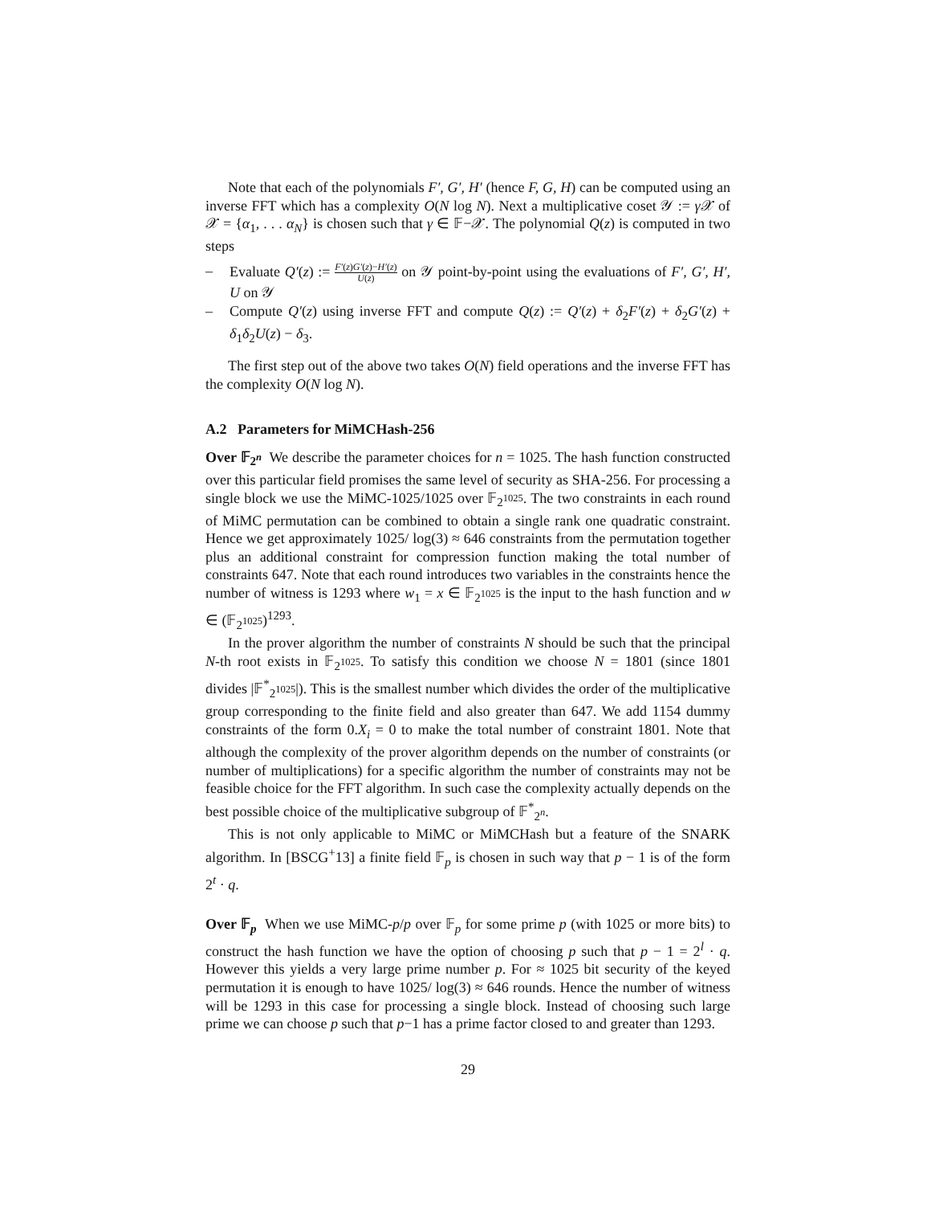Note that each of the polynomials F′, G′, H′ (hence F, G, H) can be computed using an inverse FFT which has a complexity O(N log N). Next a multiplicative coset 𝒴 := γ 𝒳 of 𝒳 = {α<sub>1</sub>, . . . α<sub>N</sub>} is chosen such that γ ∈ 𝔽−𝒳. The polynomial Q(z) is computed in two steps
– Evaluate Q′(z) := F′(z)G′(z)−H′(z) U(z) on 𝒴 point-by-point using the evaluations of F′, G′, H′, U on 𝒴
– Compute Q′(z) using inverse FFT and compute Q(z) := Q′(z) + δ<sub>2</sub>F′(z) + δ<sub>2</sub>G′(z) + δ<sub>1</sub>δ<sub>2</sub>U(z) − δ<sub>3</sub>.
The first step out of the above two takes O(N) field operations and the inverse FFT has the complexity O(N log N).
A.2 Parameters for MiMCHash-256
Over 𝔽<sub>2<sup>n</sup></sub> We describe the parameter choices for n = 1025. The hash function constructed over this particular field promises the same level of security as SHA-256. For processing a single block we use the MiMC-1025/1025 over 𝔽<sub>2<sup>1025</sup></sub>. The two constraints in each round of MiMC permutation can be combined to obtain a single rank one quadratic constraint. Hence we get approximately 1025/ log(3) ≈ 646 constraints from the permutation together plus an additional constraint for compression function making the total number of constraints 647. Note that each round introduces two variables in the constraints hence the number of witness is 1293 where w<sub>1</sub> = x ∈ 𝔽<sub>2<sup>1025</sup></sub> is the input to the hash function and w ∈ (𝔽<sub>2<sup>1025</sup></sub>)<sup>1293</sup>.
In the prover algorithm the number of constraints N should be such that the principal N-th root exists in 𝔽<sub>2<sup>1025</sup></sub>. To satisfy this condition we choose N = 1801 (since 1801 divides |𝔽<sup>*</sup><sub>2<sup>1025</sup></sub>|). This is the smallest number which divides the order of the multiplicative group corresponding to the finite field and also greater than 647. We add 1154 dummy constraints of the form 0.X<sub>i</sub> = 0 to make the total number of constraint 1801. Note that although the complexity of the prover algorithm depends on the number of constraints (or number of multiplications) for a specific algorithm the number of constraints may not be feasible choice for the FFT algorithm. In such case the complexity actually depends on the best possible choice of the multiplicative subgroup of 𝔽<sup>*</sup><sub>2<sup>n</sup></sub>.
This is not only applicable to MiMC or MiMCHash but a feature of the SNARK algorithm. In [BSCG<sup>+</sup>13] a finite field 𝔽<sub>p</sub> is chosen in such way that p − 1 is of the form 2<sup>t</sup> · q.
Over 𝔽<sub>p</sub> When we use MiMC-p/p over 𝔽<sub>p</sub> for some prime p (with 1025 or more bits) to construct the hash function we have the option of choosing p such that p − 1 = 2<sup>l</sup> · q. However this yields a very large prime number p. For ≈ 1025 bit security of the keyed permutation it is enough to have 1025/ log(3) ≈ 646 rounds. Hence the number of witness will be 1293 in this case for processing a single block. Instead of choosing such large prime we can choose p such that p−1 has a prime factor closed to and greater than 1293.
29